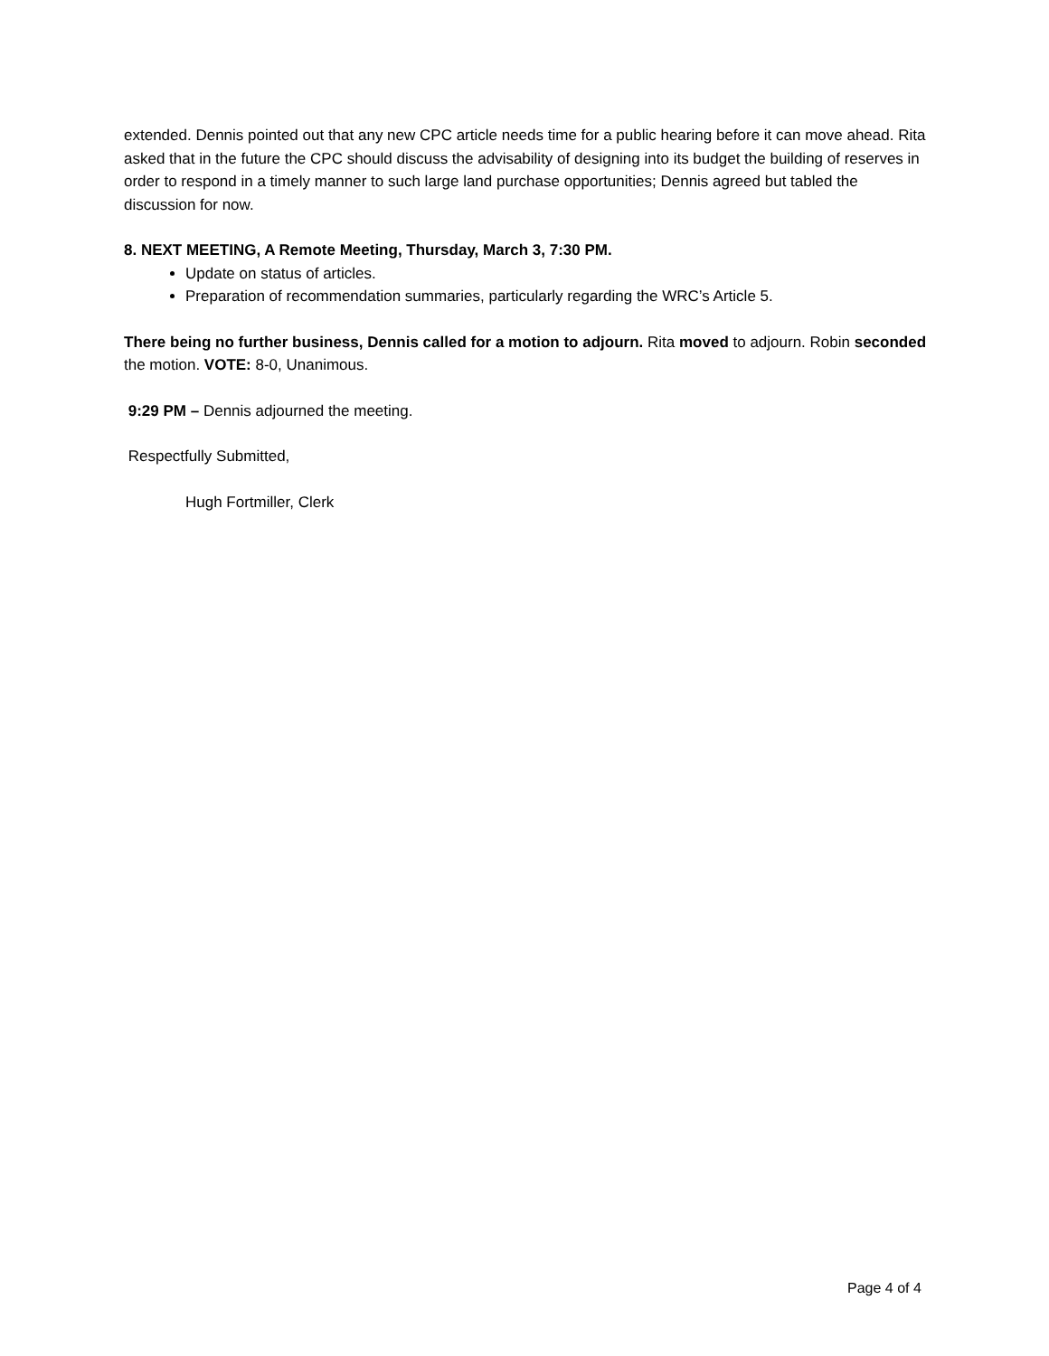extended. Dennis pointed out that any new CPC article needs time for a public hearing before it can move ahead. Rita asked that in the future the CPC should discuss the advisability of designing into its budget the building of reserves in order to respond in a timely manner to such large land purchase opportunities; Dennis agreed but tabled the discussion for now.
8. NEXT MEETING, A Remote Meeting, Thursday, March 3, 7:30 PM.
Update on status of articles.
Preparation of recommendation summaries, particularly regarding the WRC’s Article 5.
There being no further business, Dennis called for a motion to adjourn. Rita moved to adjourn. Robin seconded the motion. VOTE: 8-0, Unanimous.
9:29 PM – Dennis adjourned the meeting.
Respectfully Submitted,
Hugh Fortmiller, Clerk
Page 4 of 4